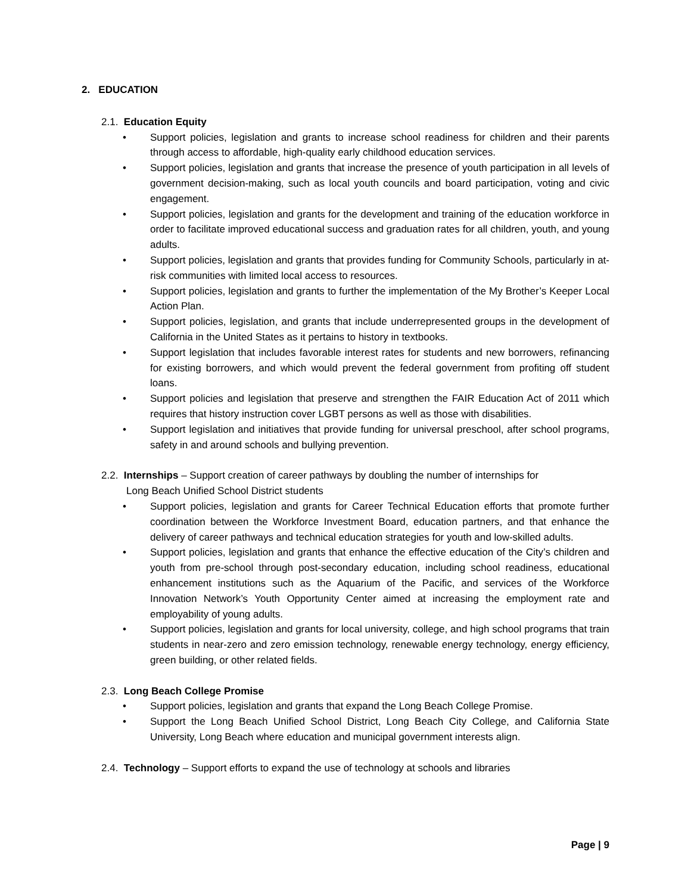2. EDUCATION
2.1. Education Equity
• Support policies, legislation and grants to increase school readiness for children and their parents through access to affordable, high-quality early childhood education services.
• Support policies, legislation and grants that increase the presence of youth participation in all levels of government decision-making, such as local youth councils and board participation, voting and civic engagement.
• Support policies, legislation and grants for the development and training of the education workforce in order to facilitate improved educational success and graduation rates for all children, youth, and young adults.
• Support policies, legislation and grants that provides funding for Community Schools, particularly in at-risk communities with limited local access to resources.
• Support policies, legislation and grants to further the implementation of the My Brother’s Keeper Local Action Plan.
• Support policies, legislation, and grants that include underrepresented groups in the development of California in the United States as it pertains to history in textbooks.
• Support legislation that includes favorable interest rates for students and new borrowers, refinancing for existing borrowers, and which would prevent the federal government from profiting off student loans.
• Support policies and legislation that preserve and strengthen the FAIR Education Act of 2011 which requires that history instruction cover LGBT persons as well as those with disabilities.
• Support legislation and initiatives that provide funding for universal preschool, after school programs, safety in and around schools and bullying prevention.
2.2. Internships – Support creation of career pathways by doubling the number of internships for
Long Beach Unified School District students
• Support policies, legislation and grants for Career Technical Education efforts that promote further coordination between the Workforce Investment Board, education partners, and that enhance the delivery of career pathways and technical education strategies for youth and low-skilled adults.
• Support policies, legislation and grants that enhance the effective education of the City’s children and youth from pre-school through post-secondary education, including school readiness, educational enhancement institutions such as the Aquarium of the Pacific, and services of the Workforce Innovation Network’s Youth Opportunity Center aimed at increasing the employment rate and employability of young adults.
• Support policies, legislation and grants for local university, college, and high school programs that train students in near-zero and zero emission technology, renewable energy technology, energy efficiency, green building, or other related fields.
2.3. Long Beach College Promise
• Support policies, legislation and grants that expand the Long Beach College Promise.
• Support the Long Beach Unified School District, Long Beach City College, and California State University, Long Beach where education and municipal government interests align.
2.4. Technology – Support efforts to expand the use of technology at schools and libraries
Page | 9